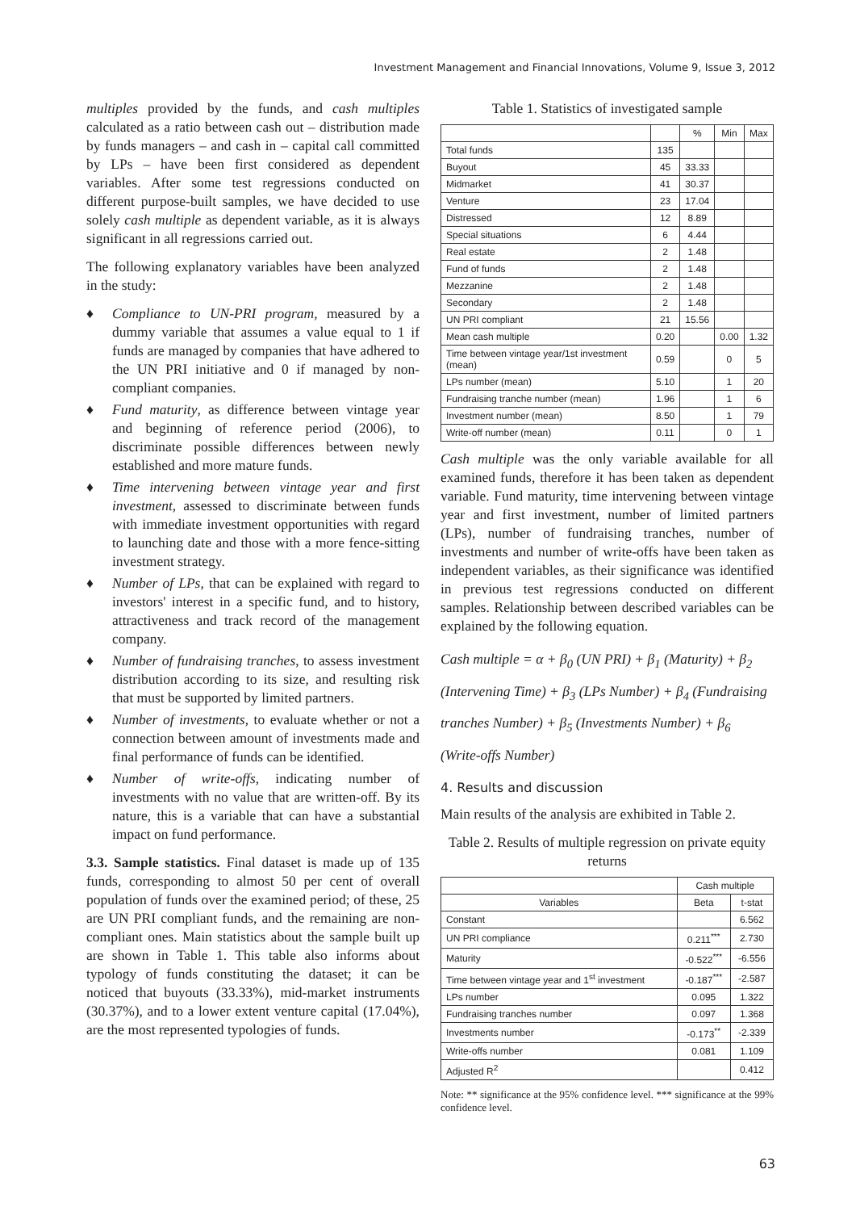Investment Management and Financial Innovations, Volume 9, Issue 3, 2012
multiples provided by the funds, and cash multiples calculated as a ratio between cash out – distribution made by funds managers – and cash in – capital call committed by LPs – have been first considered as dependent variables. After some test regressions conducted on different purpose-built samples, we have decided to use solely cash multiple as dependent variable, as it is always significant in all regressions carried out.
The following explanatory variables have been analyzed in the study:
♦ Compliance to UN-PRI program, measured by a dummy variable that assumes a value equal to 1 if funds are managed by companies that have adhered to the UN PRI initiative and 0 if managed by non-compliant companies.
♦ Fund maturity, as difference between vintage year and beginning of reference period (2006), to discriminate possible differences between newly established and more mature funds.
♦ Time intervening between vintage year and first investment, assessed to discriminate between funds with immediate investment opportunities with regard to launching date and those with a more fence-sitting investment strategy.
♦ Number of LPs, that can be explained with regard to investors' interest in a specific fund, and to history, attractiveness and track record of the management company.
♦ Number of fundraising tranches, to assess investment distribution according to its size, and resulting risk that must be supported by limited partners.
♦ Number of investments, to evaluate whether or not a connection between amount of investments made and final performance of funds can be identified.
♦ Number of write-offs, indicating number of investments with no value that are written-off. By its nature, this is a variable that can have a substantial impact on fund performance.
3.3. Sample statistics. Final dataset is made up of 135 funds, corresponding to almost 50 per cent of overall population of funds over the examined period; of these, 25 are UN PRI compliant funds, and the remaining are non-compliant ones. Main statistics about the sample built up are shown in Table 1. This table also informs about typology of funds constituting the dataset; it can be noticed that buyouts (33.33%), mid-market instruments (30.37%), and to a lower extent venture capital (17.04%), are the most represented typologies of funds.
Table 1. Statistics of investigated sample
| | | % | Min | Max |
| --- | --- | --- | --- | --- |
| Total funds | 135 | | | |
| Buyout | 45 | 33.33 | | |
| Midmarket | 41 | 30.37 | | |
| Venture | 23 | 17.04 | | |
| Distressed | 12 | 8.89 | | |
| Special situations | 6 | 4.44 | | |
| Real estate | 2 | 1.48 | | |
| Fund of funds | 2 | 1.48 | | |
| Mezzanine | 2 | 1.48 | | |
| Secondary | 2 | 1.48 | | |
| UN PRI compliant | 21 | 15.56 | | |
| Mean cash multiple | 0.20 | | 0.00 | 1.32 |
| Time between vintage year/1st investment (mean) | 0.59 | | 0 | 5 |
| LPs number (mean) | 5.10 | | 1 | 20 |
| Fundraising tranche number (mean) | 1.96 | | 1 | 6 |
| Investment number (mean) | 8.50 | | 1 | 79 |
| Write-off number (mean) | 0.11 | | 0 | 1 |
Cash multiple was the only variable available for all examined funds, therefore it has been taken as dependent variable. Fund maturity, time intervening between vintage year and first investment, number of limited partners (LPs), number of fundraising tranches, number of investments and number of write-offs have been taken as independent variables, as their significance was identified in previous test regressions conducted on different samples. Relationship between described variables can be explained by the following equation.
Cash multiple = α + β<sub>0</sub> (UN PRI) + β<sub>1</sub> (Maturity) + β<sub>2</sub> (Intervening Time) + β<sub>3</sub> (LPs Number) + β<sub>4</sub> (Fundraising tranches Number) + β<sub>5</sub> (Investments Number) + β<sub>6</sub> (Write-offs Number)
4. Results and discussion
Main results of the analysis are exhibited in Table 2.
Table 2. Results of multiple regression on private equity returns
| | Cash multiple | |
| --- | --- | --- |
| Variables | Beta | t-stat |
| Constant | | 6.562 |
| UN PRI compliance | 0.211<sup>***</sup> | 2.730 |
| Maturity | -0.522<sup>***</sup> | -6.556 |
| Time between vintage year and 1<sup>st</sup> investment | -0.187<sup>***</sup> | -2.587 |
| LPs number | 0.095 | 1.322 |
| Fundraising tranches number | 0.097 | 1.368 |
| Investments number | -0.173<sup>**</sup> | -2.339 |
| Write-offs number | 0.081 | 1.109 |
| Adjusted R<sup>2</sup> | | 0.412 |
Note: ** significance at the 95% confidence level. *** significance at the 99% confidence level.
63